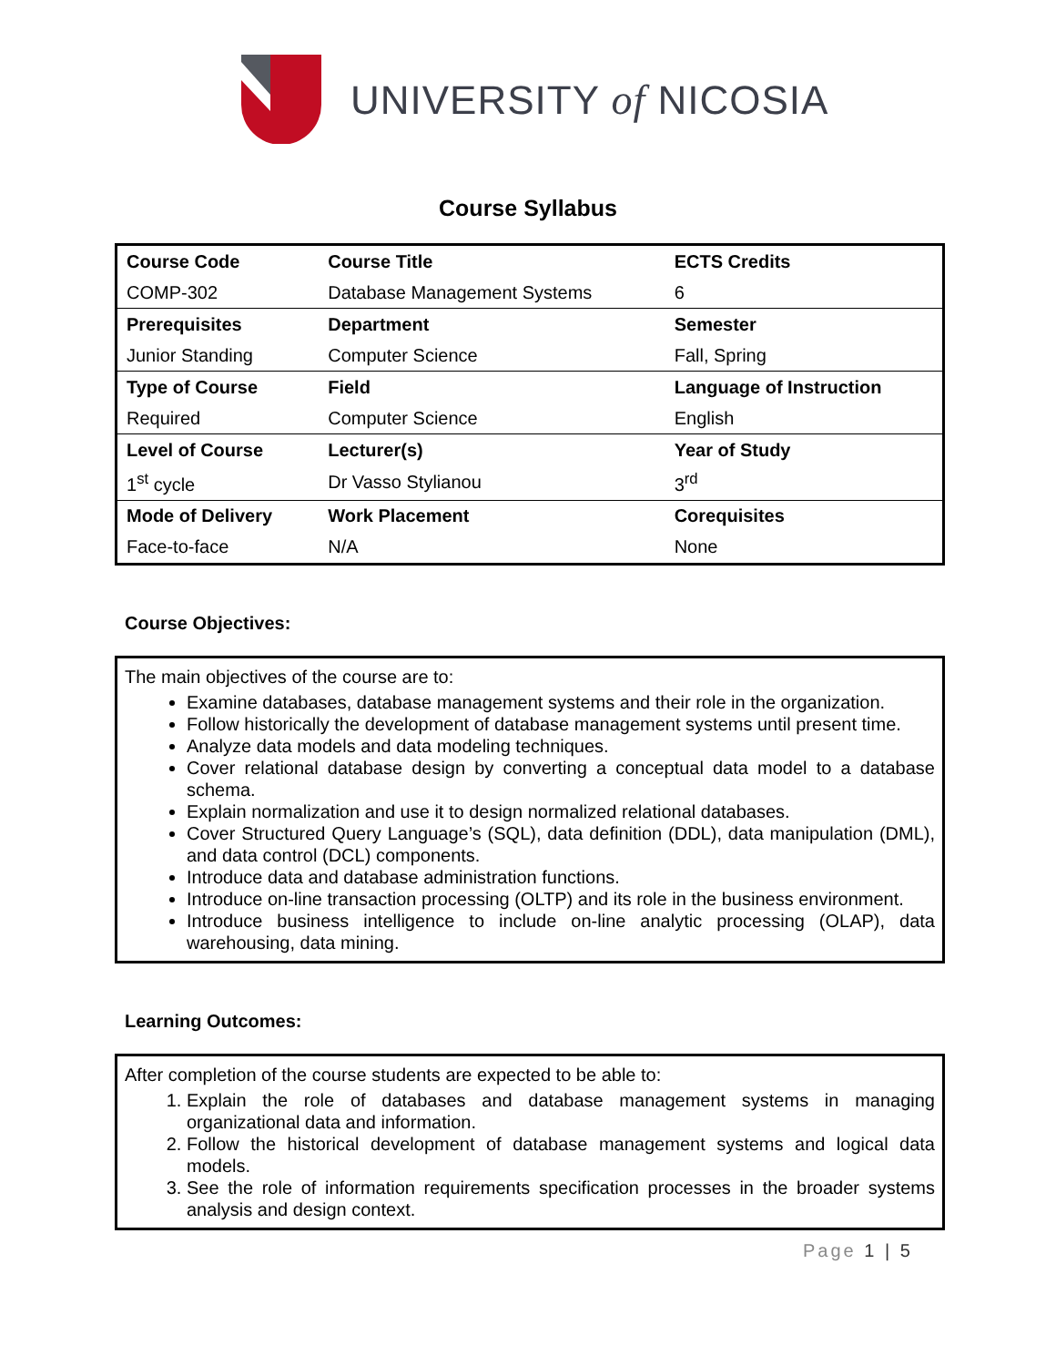UNIVERSITY of NICOSIA
Course Syllabus
| Course Code | Course Title | ECTS Credits |
| COMP-302 | Database Management Systems | 6 |
| Prerequisites | Department | Semester |
| Junior Standing | Computer Science | Fall, Spring |
| Type of Course | Field | Language of Instruction |
| Required | Computer Science | English |
| Level of Course | Lecturer(s) | Year of Study |
| 1<sup>st</sup> cycle | Dr Vasso Stylianou | 3<sup>rd</sup> |
| Mode of Delivery | Work Placement | Corequisites |
| Face-to-face | N/A | None |
Course Objectives:
The main objectives of the course are to:
Examine databases, database management systems and their role in the organization.
Follow historically the development of database management systems until present time.
Analyze data models and data modeling techniques.
Cover relational database design by converting a conceptual data model to a database schema.
Explain normalization and use it to design normalized relational databases.
Cover Structured Query Language’s (SQL), data definition (DDL), data manipulation (DML), and data control (DCL) components.
Introduce data and database administration functions.
Introduce on-line transaction processing (OLTP) and its role in the business environment.
Introduce business intelligence to include on-line analytic processing (OLAP), data warehousing, data mining.
Learning Outcomes:
After completion of the course students are expected to be able to:
1. Explain the role of databases and database management systems in managing organizational data and information.
2. Follow the historical development of database management systems and logical data models.
3. See the role of information requirements specification processes in the broader systems analysis and design context.
Page 1 | 5